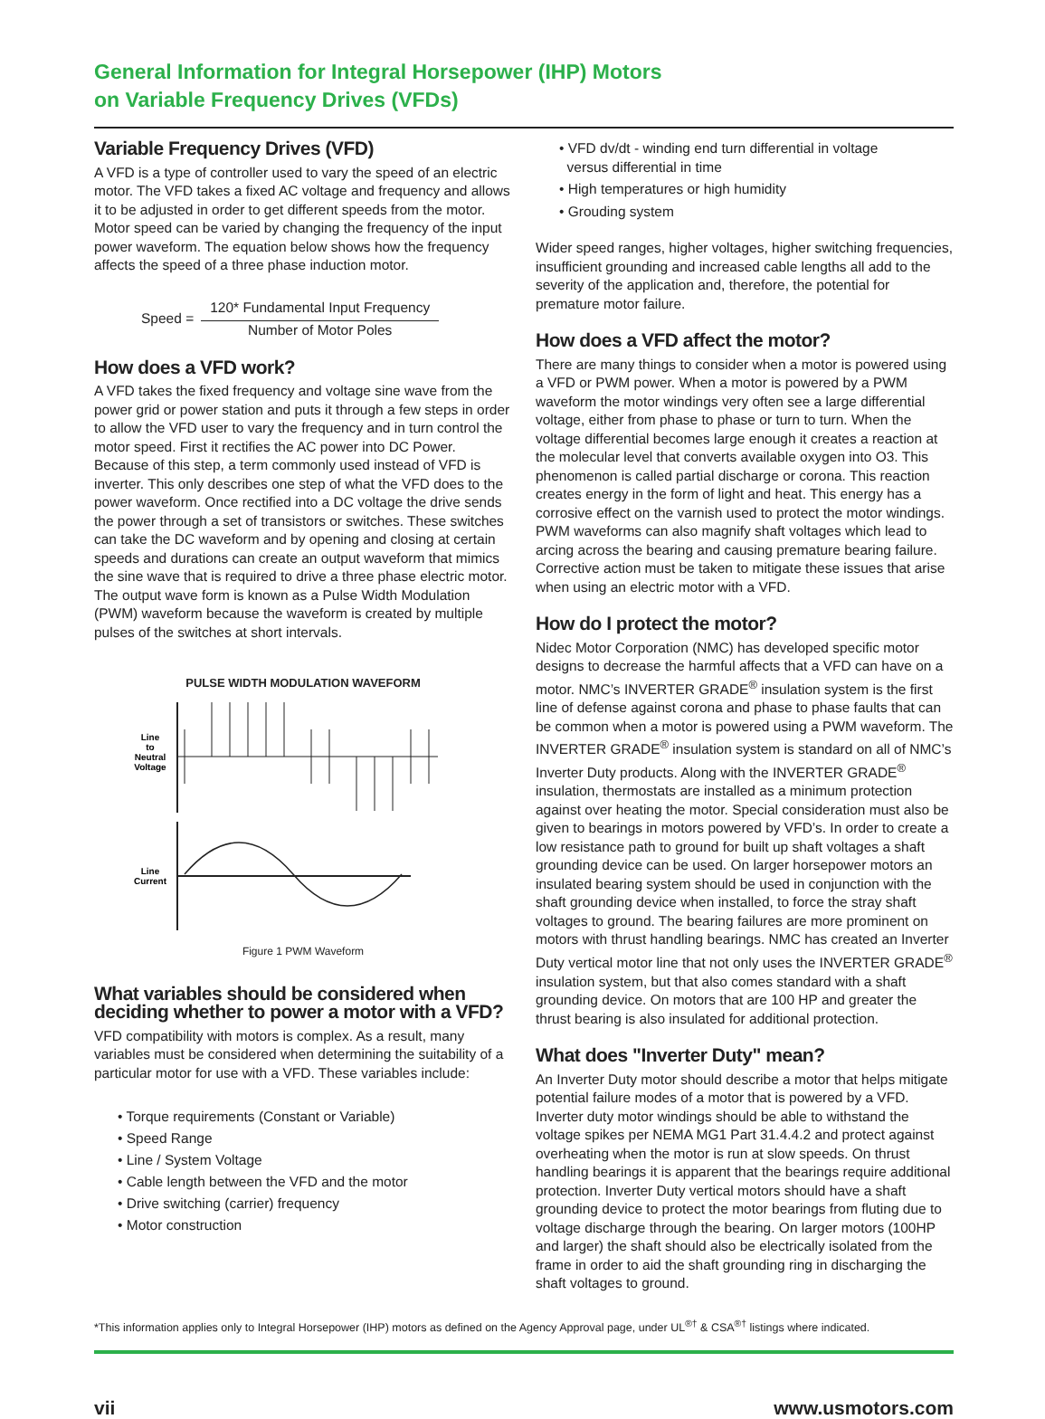General Information for Integral Horsepower (IHP) Motors
on Variable Frequency Drives (VFDs)
Variable Frequency Drives (VFD)
A VFD is a type of controller used to vary the speed of an electric motor. The VFD takes a fixed AC voltage and frequency and allows it to be adjusted in order to get different speeds from the motor. Motor speed can be varied by changing the frequency of the input power waveform. The equation below shows how the frequency affects the speed of a three phase induction motor.
Speed =
120* Fundamental Input Frequency
Number of Motor Poles
How does a VFD work?
A VFD takes the fixed frequency and voltage sine wave from the power grid or power station and puts it through a few steps in order to allow the VFD user to vary the frequency and in turn control the motor speed. First it rectifies the AC power into DC Power. Because of this step, a term commonly used instead of VFD is inverter. This only describes one step of what the VFD does to the power waveform. Once rectified into a DC voltage the drive sends the power through a set of transistors or switches. These switches can take the DC waveform and by opening and closing at certain speeds and durations can create an output waveform that mimics the sine wave that is required to drive a three phase electric motor. The output wave form is known as a Pulse Width Modulation (PWM) waveform because the waveform is created by multiple pulses of the switches at short intervals.
PULSE WIDTH MODULATION WAVEFORM
Line
to
Neutral
Voltage
Line
Current
Figure 1 PWM Waveform
What variables should be considered when deciding whether to power a motor with a VFD?
VFD compatibility with motors is complex. As a result, many variables must be considered when determining the suitability of a particular motor for use with a VFD. These variables include:
• Torque requirements (Constant or Variable)
• Speed Range
• Line / System Voltage
• Cable length between the VFD and the motor
• Drive switching (carrier) frequency
• Motor construction
• VFD dv/dt - winding end turn differential in voltage
versus differential in time
• High temperatures or high humidity
• Grouding system
Wider speed ranges, higher voltages, higher switching frequencies, insufficient grounding and increased cable lengths all add to the severity of the application and, therefore, the potential for premature motor failure.
How does a VFD affect the motor?
There are many things to consider when a motor is powered using a VFD or PWM power. When a motor is powered by a PWM waveform the motor windings very often see a large differential voltage, either from phase to phase or turn to turn. When the voltage differential becomes large enough it creates a reaction at the molecular level that converts available oxygen into O3. This phenomenon is called partial discharge or corona. This reaction creates energy in the form of light and heat. This energy has a corrosive effect on the varnish used to protect the motor windings. PWM waveforms can also magnify shaft voltages which lead to arcing across the bearing and causing premature bearing failure. Corrective action must be taken to mitigate these issues that arise when using an electric motor with a VFD.
How do I protect the motor?
Nidec Motor Corporation (NMC) has developed specific motor designs to decrease the harmful affects that a VFD can have on a motor. NMC’s INVERTER GRADE<sup>®</sup> insulation system is the first line of defense against corona and phase to phase faults that can be common when a motor is powered using a PWM waveform. The INVERTER GRADE<sup>®</sup> insulation system is standard on all of NMC’s Inverter Duty products. Along with the INVERTER GRADE<sup>®</sup> insulation, thermostats are installed as a minimum protection against over heating the motor. Special consideration must also be given to bearings in motors powered by VFD’s. In order to create a low resistance path to ground for built up shaft voltages a shaft grounding device can be used. On larger horsepower motors an insulated bearing system should be used in conjunction with the shaft grounding device when installed, to force the stray shaft voltages to ground. The bearing failures are more prominent on motors with thrust handling bearings. NMC has created an Inverter Duty vertical motor line that not only uses the INVERTER GRADE<sup>®</sup> insulation system, but that also comes standard with a shaft grounding device. On motors that are 100 HP and greater the thrust bearing is also insulated for additional protection.
What does "Inverter Duty" mean?
An Inverter Duty motor should describe a motor that helps mitigate potential failure modes of a motor that is powered by a VFD. Inverter duty motor windings should be able to withstand the voltage spikes per NEMA MG1 Part 31.4.4.2 and protect against overheating when the motor is run at slow speeds. On thrust handling bearings it is apparent that the bearings require additional protection. Inverter Duty vertical motors should have a shaft grounding device to protect the motor bearings from fluting due to voltage discharge through the bearing. On larger motors (100HP and larger) the shaft should also be electrically isolated from the frame in order to aid the shaft grounding ring in discharging the shaft voltages to ground.
*This information applies only to Integral Horsepower (IHP) motors as defined on the Agency Approval page, under UL<sup>®†</sup> & CSA<sup>®†</sup> listings where indicated.
vii www.usmotors.com